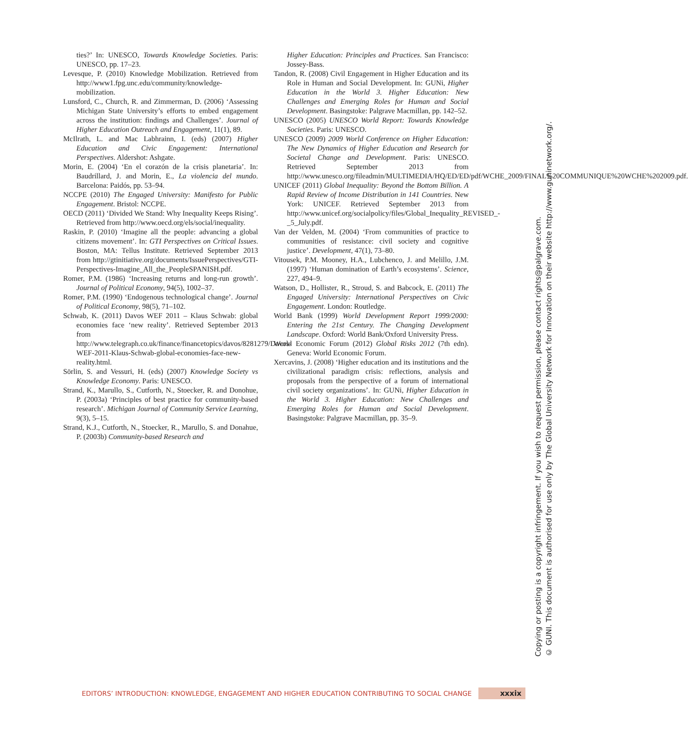ties?’ In: UNESCO, Towards Knowledge Societies. Paris: UNESCO, pp. 17–23.
Levesque, P. (2010) Knowledge Mobilization. Retrieved from http://www1.fpg.unc.edu/community/knowledge-mobilization.
Lunsford, C., Church, R. and Zimmerman, D. (2006) ‘Assessing Michigan State University’s efforts to embed engagement across the institution: findings and Challenges’. Journal of Higher Education Outreach and Engagement, 11(1), 89.
McIlrath, L. and Mac Labhrainn, I. (eds) (2007) Higher Education and Civic Engagement: International Perspectives. Aldershot: Ashgate.
Morin, E. (2004) ‘En el corazón de la crisis planetaria’. In: Baudrillard, J. and Morin, E., La violencia del mundo. Barcelona: Paidós, pp. 53–94.
NCCPE (2010) The Engaged University: Manifesto for Public Engagement. Bristol: NCCPE.
OECD (2011) ‘Divided We Stand: Why Inequality Keeps Rising’. Retrieved from http://www.oecd.org/els/social/inequality.
Raskin, P. (2010) ‘Imagine all the people: advancing a global citizens movement’. In: GTI Perspectives on Critical Issues. Boston, MA: Tellus Institute. Retrieved September 2013 from http://gtinitiative.org/documents/IssuePerspectives/GTI-Perspectives-Imagine_All_the_PeopleSPANISH.pdf.
Romer, P.M. (1986) ‘Increasing returns and long-run growth’. Journal of Political Economy, 94(5), 1002–37.
Romer, P.M. (1990) ‘Endogenous technological change’. Journal of Political Economy, 98(5), 71–102.
Schwab, K. (2011) Davos WEF 2011 – Klaus Schwab: global economies face ‘new reality’. Retrieved September 2013 from http://www.telegraph.co.uk/finance/financetopics/davos/8281279/Davos-WEF-2011-Klaus-Schwab-global-economies-face-new-reality.html.
Sörlin, S. and Vessuri, H. (eds) (2007) Knowledge Society vs Knowledge Economy. Paris: UNESCO.
Strand, K., Marullo, S., Cutforth, N., Stoecker, R. and Donohue, P. (2003a) ‘Principles of best practice for community-based research’. Michigan Journal of Community Service Learning, 9(3), 5–15.
Strand, K.J., Cutforth, N., Stoecker, R., Marullo, S. and Donahue, P. (2003b) Community-based Research and
Higher Education: Principles and Practices. San Francisco: Jossey-Bass.
Tandon, R. (2008) Civil Engagement in Higher Education and its Role in Human and Social Development. In: GUNi, Higher Education in the World 3. Higher Education: New Challenges and Emerging Roles for Human and Social Development. Basingstoke: Palgrave Macmillan, pp. 142–52.
UNESCO (2005) UNESCO World Report: Towards Knowledge Societies. Paris: UNESCO.
UNESCO (2009) 2009 World Conference on Higher Education: The New Dynamics of Higher Education and Research for Societal Change and Development. Paris: UNESCO. Retrieved September 2013 from http://www.unesco.org/fileadmin/MULTIMEDIA/HQ/ED/ED/pdf/WCHE_2009/FINAL%20COMMUNIQUE%20WCHE%202009.pdf.
UNICEF (2011) Global Inequality: Beyond the Bottom Billion. A Rapid Review of Income Distribution in 141 Countries. New York: UNICEF. Retrieved September 2013 from http://www.unicef.org/socialpolicy/files/Global_Inequality_REVISED_-_5_July.pdf.
Van der Velden, M. (2004) ‘From communities of practice to communities of resistance: civil society and cognitive justice’. Development, 47(1), 73–80.
Vitousek, P.M. Mooney, H.A., Lubchenco, J. and Melillo, J.M. (1997) ‘Human domination of Earth’s ecosystems’. Science, 227, 494–9.
Watson, D., Hollister, R., Stroud, S. and Babcock, E. (2011) The Engaged University: International Perspectives on Civic Engagement. London: Routledge.
World Bank (1999) World Development Report 1999/2000: Entering the 21st Century. The Changing Development Landscape. Oxford: World Bank/Oxford University Press.
World Economic Forum (2012) Global Risks 2012 (7th edn). Geneva: World Economic Forum.
Xercavins, J. (2008) ‘Higher education and its institutions and the civilizational paradigm crisis: reflections, analysis and proposals from the perspective of a forum of international civil society organizations’. In: GUNi, Higher Education in the World 3. Higher Education: New Challenges and Emerging Roles for Human and Social Development. Basingstoke: Palgrave Macmillan, pp. 35–9.
Copying or posting is a copyright infringement. If you wish to request permission, please contact rights@palgrave.com.
© GUNI. This document is authorised for use only by The Global University Network for Innovation on their website http://www.guninetwork.org/.
EDITORS’ INTRODUCTION: KNOWLEDGE, ENGAGEMENT AND HIGHER EDUCATION CONTRIBUTING TO SOCIAL CHANGE xxxix